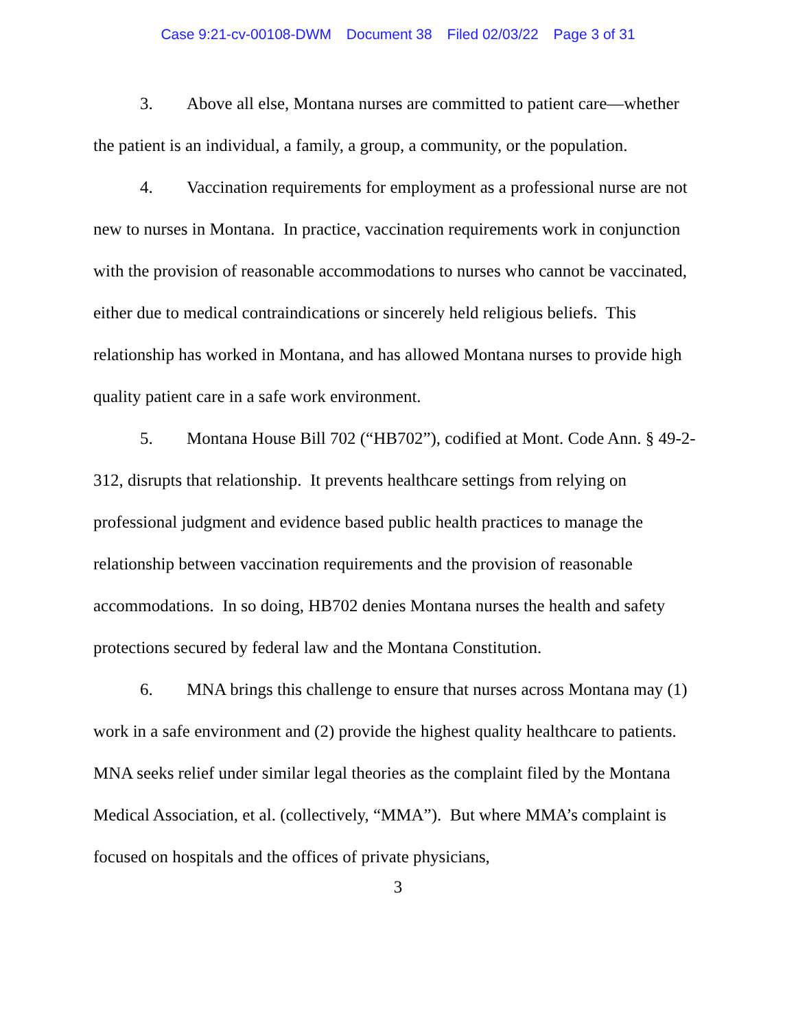Case 9:21-cv-00108-DWM Document 38 Filed 02/03/22 Page 3 of 31
3. Above all else, Montana nurses are committed to patient care—whether the patient is an individual, a family, a group, a community, or the population.
4. Vaccination requirements for employment as a professional nurse are not new to nurses in Montana. In practice, vaccination requirements work in conjunction with the provision of reasonable accommodations to nurses who cannot be vaccinated, either due to medical contraindications or sincerely held religious beliefs. This relationship has worked in Montana, and has allowed Montana nurses to provide high quality patient care in a safe work environment.
5. Montana House Bill 702 (“HB702”), codified at Mont. Code Ann. § 49-2-312, disrupts that relationship. It prevents healthcare settings from relying on professional judgment and evidence based public health practices to manage the relationship between vaccination requirements and the provision of reasonable accommodations. In so doing, HB702 denies Montana nurses the health and safety protections secured by federal law and the Montana Constitution.
6. MNA brings this challenge to ensure that nurses across Montana may (1) work in a safe environment and (2) provide the highest quality healthcare to patients. MNA seeks relief under similar legal theories as the complaint filed by the Montana Medical Association, et al. (collectively, “MMA”). But where MMA’s complaint is focused on hospitals and the offices of private physicians,
3